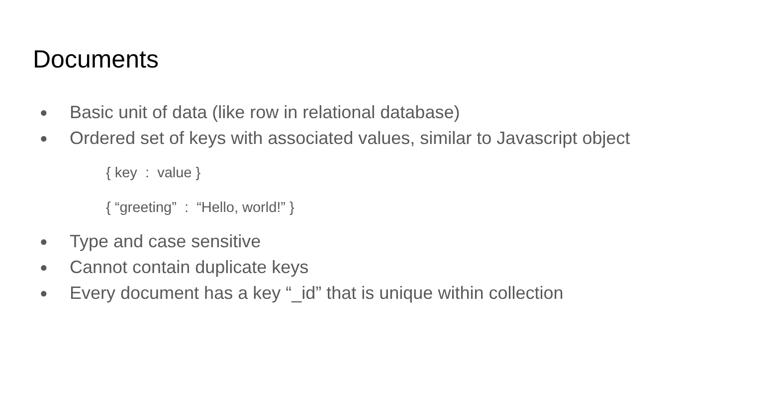Documents
● Basic unit of data (like row in relational database)
● Ordered set of keys with associated values, similar to Javascript object
{ key : value }
{ “greeting” : “Hello, world!” }
● Type and case sensitive
● Cannot contain duplicate keys
● Every document has a key “_id” that is unique within collection